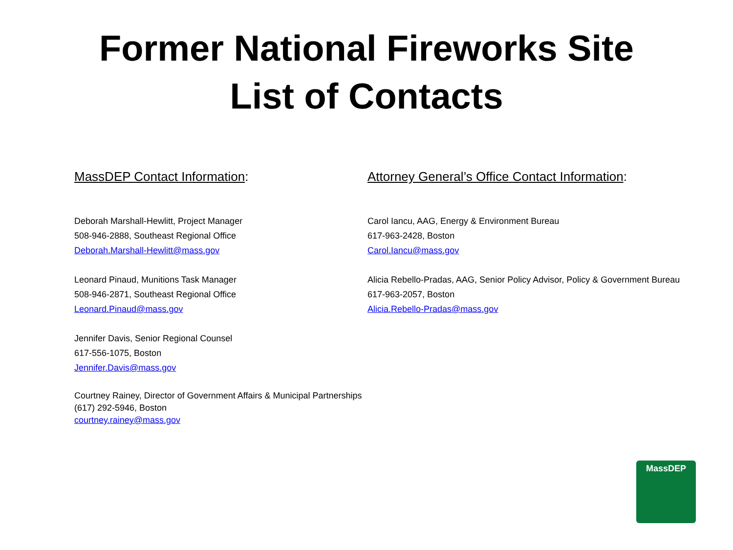Former National Fireworks Site
List of Contacts
MassDEP Contact Information:
Deborah Marshall-Hewlitt, Project Manager
508-946-2888, Southeast Regional Office
Deborah.Marshall-Hewlitt@mass.gov
Leonard Pinaud, Munitions Task Manager
508-946-2871, Southeast Regional Office
Leonard.Pinaud@mass.gov
Jennifer Davis, Senior Regional Counsel
617-556-1075, Boston
Jennifer.Davis@mass.gov
Courtney Rainey, Director of Government Affairs & Municipal Partnerships
(617) 292-5946, Boston
courtney.rainey@mass.gov
Attorney General’s Office Contact Information:
Carol Iancu, AAG, Energy & Environment Bureau
617-963-2428, Boston
Carol.Iancu@mass.gov
Alicia Rebello-Pradas, AAG, Senior Policy Advisor, Policy & Government Bureau
617-963-2057, Boston
Alicia.Rebello-Pradas@mass.gov
MassDEP